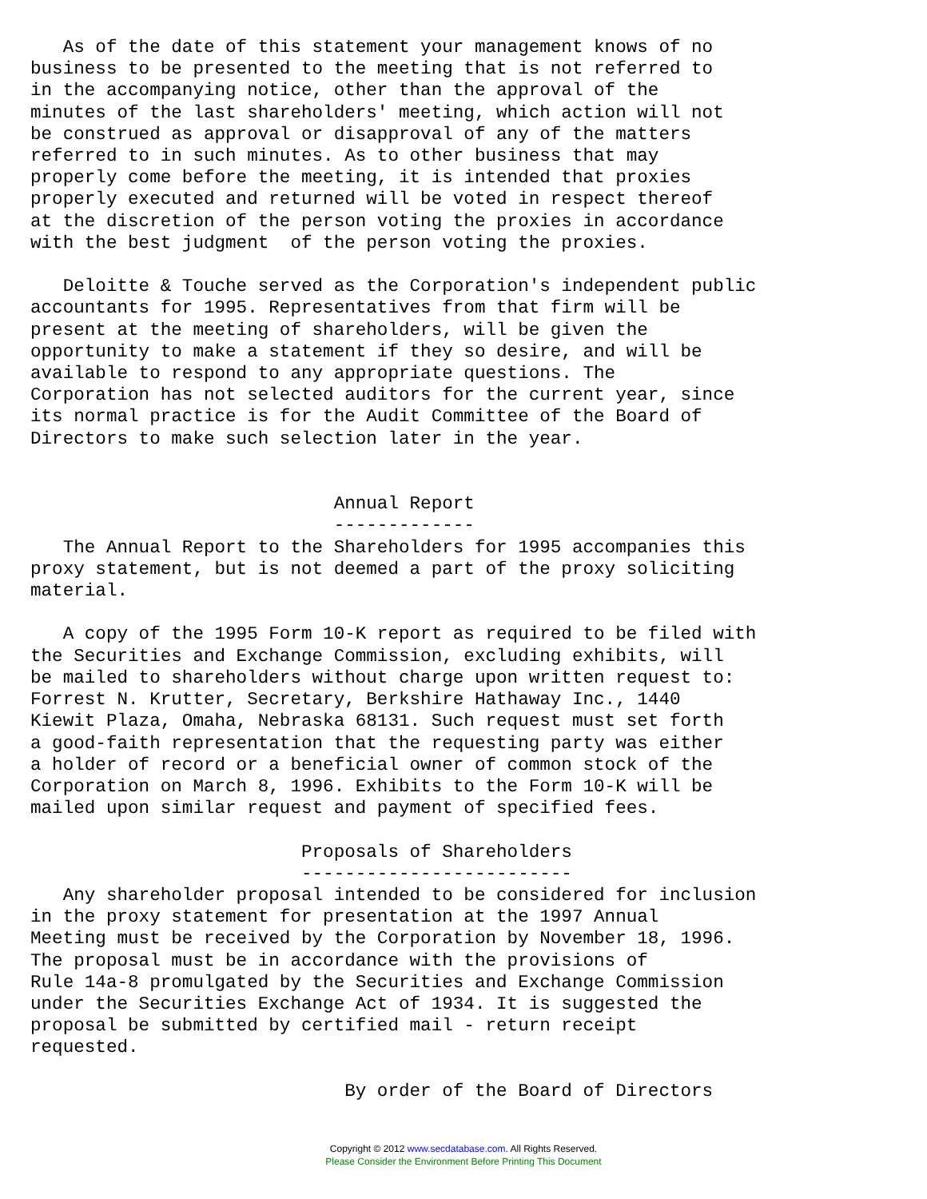As of the date of this statement your management knows of no
business to be presented to the meeting that is not referred to
in the accompanying notice, other than the approval of the
minutes of the last shareholders' meeting, which action will not
be construed as approval or disapproval of any of the matters
referred to in such minutes. As to other business that may
properly come before the meeting, it is intended that proxies
properly executed and returned will be voted in respect thereof
at the discretion of the person voting the proxies in accordance
with the best judgment  of the person voting the proxies.

   Deloitte & Touche served as the Corporation's independent public
accountants for 1995. Representatives from that firm will be
present at the meeting of shareholders, will be given the
opportunity to make a statement if they so desire, and will be
available to respond to any appropriate questions. The
Corporation has not selected auditors for the current year, since
its normal practice is for the Audit Committee of the Board of
Directors to make such selection later in the year.


                            Annual Report
                            -------------
   The Annual Report to the Shareholders for 1995 accompanies this
proxy statement, but is not deemed a part of the proxy soliciting
material.

   A copy of the 1995 Form 10-K report as required to be filed with
the Securities and Exchange Commission, excluding exhibits, will
be mailed to shareholders without charge upon written request to:
Forrest N. Krutter, Secretary, Berkshire Hathaway Inc., 1440
Kiewit Plaza, Omaha, Nebraska 68131. Such request must set forth
a good-faith representation that the requesting party was either
a holder of record or a beneficial owner of common stock of the
Corporation on March 8, 1996. Exhibits to the Form 10-K will be
mailed upon similar request and payment of specified fees.

                         Proposals of Shareholders
                         -------------------------
   Any shareholder proposal intended to be considered for inclusion
in the proxy statement for presentation at the 1997 Annual
Meeting must be received by the Corporation by November 18, 1996.
The proposal must be in accordance with the provisions of
Rule 14a-8 promulgated by the Securities and Exchange Commission
under the Securities Exchange Act of 1934. It is suggested the
proposal be submitted by certified mail - return receipt
requested.

                             By order of the Board of Directors
Copyright © 2012 www.secdatabase.com. All Rights Reserved.
Please Consider the Environment Before Printing This Document